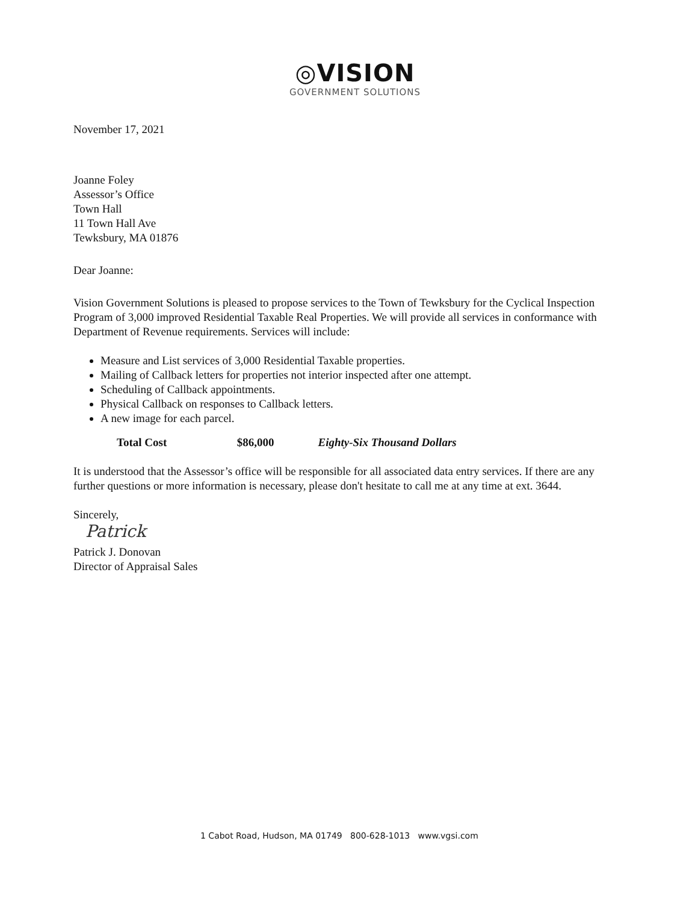◎VISION
GOVERNMENT SOLUTIONS
November 17, 2021
Joanne Foley
Assessor’s Office
Town Hall
11 Town Hall Ave
Tewksbury, MA 01876
Dear Joanne:
Vision Government Solutions is pleased to propose services to the Town of Tewksbury for the Cyclical Inspection Program of 3,000 improved Residential Taxable Real Properties. We will provide all services in conformance with Department of Revenue requirements. Services will include:
Measure and List services of 3,000 Residential Taxable properties.
Mailing of Callback letters for properties not interior inspected after one attempt.
Scheduling of Callback appointments.
Physical Callback on responses to Callback letters.
A new image for each parcel.
Total Cost $86,000 Eighty-Six Thousand Dollars
It is understood that the Assessor’s office will be responsible for all associated data entry services. If there are any further questions or more information is necessary, please don't hesitate to call me at any time at ext. 3644.
Sincerely,
Patrick
Patrick J. Donovan
Director of Appraisal Sales
1 Cabot Road, Hudson, MA 01749 800-628-1013 www.vgsi.com